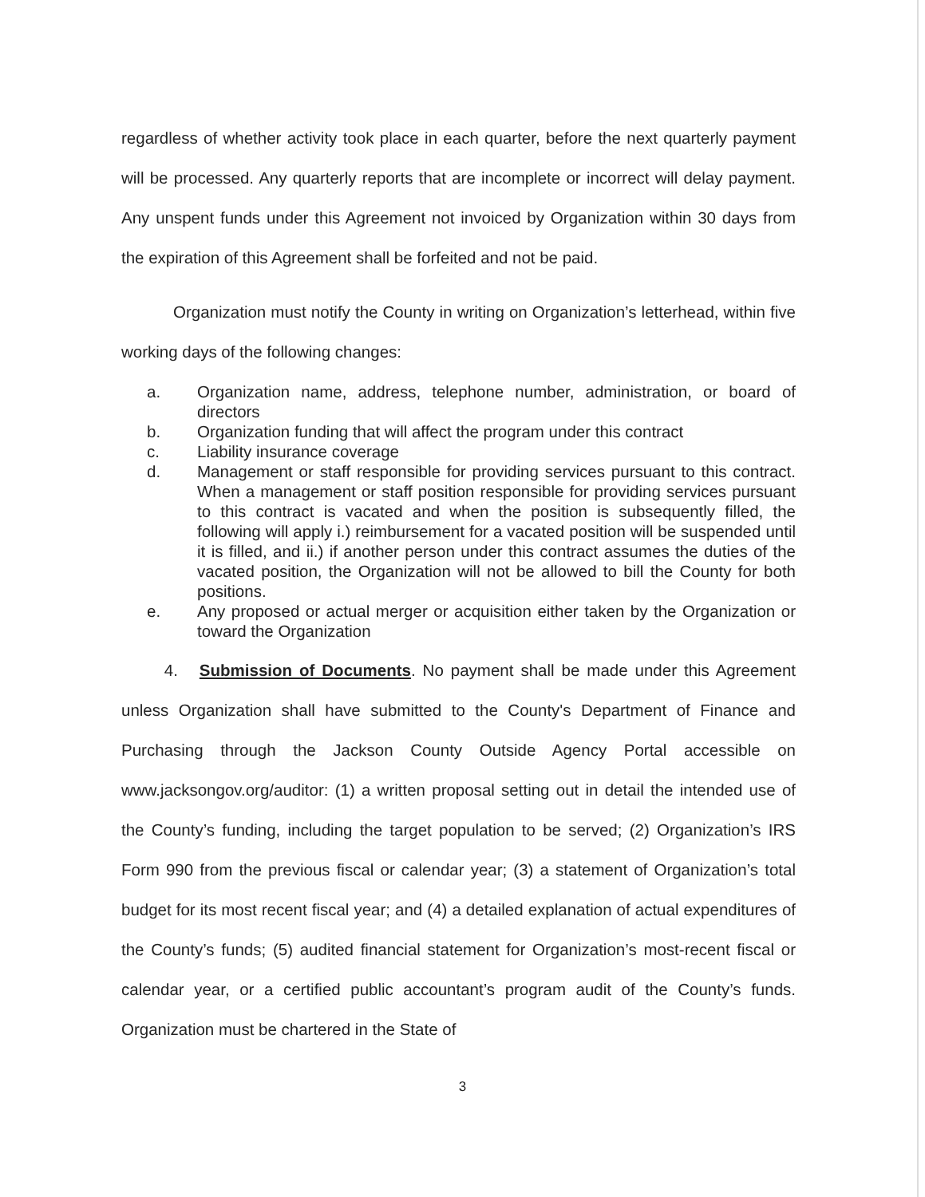regardless of whether activity took place in each quarter, before the next quarterly payment will be processed. Any quarterly reports that are incomplete or incorrect will delay payment. Any unspent funds under this Agreement not invoiced by Organization within 30 days from the expiration of this Agreement shall be forfeited and not be paid.
Organization must notify the County in writing on Organization’s letterhead, within five working days of the following changes:
a. Organization name, address, telephone number, administration, or board of directors
b. Organization funding that will affect the program under this contract
c. Liability insurance coverage
d. Management or staff responsible for providing services pursuant to this contract. When a management or staff position responsible for providing services pursuant to this contract is vacated and when the position is subsequently filled, the following will apply i.) reimbursement for a vacated position will be suspended until it is filled, and ii.) if another person under this contract assumes the duties of the vacated position, the Organization will not be allowed to bill the County for both positions.
e. Any proposed or actual merger or acquisition either taken by the Organization or toward the Organization
4. Submission of Documents. No payment shall be made under this Agreement unless Organization shall have submitted to the County's Department of Finance and Purchasing through the Jackson County Outside Agency Portal accessible on www.jacksongov.org/auditor: (1) a written proposal setting out in detail the intended use of the County’s funding, including the target population to be served; (2) Organization’s IRS Form 990 from the previous fiscal or calendar year; (3) a statement of Organization’s total budget for its most recent fiscal year; and (4) a detailed explanation of actual expenditures of the County’s funds; (5) audited financial statement for Organization’s most-recent fiscal or calendar year, or a certified public accountant’s program audit of the County’s funds. Organization must be chartered in the State of
3